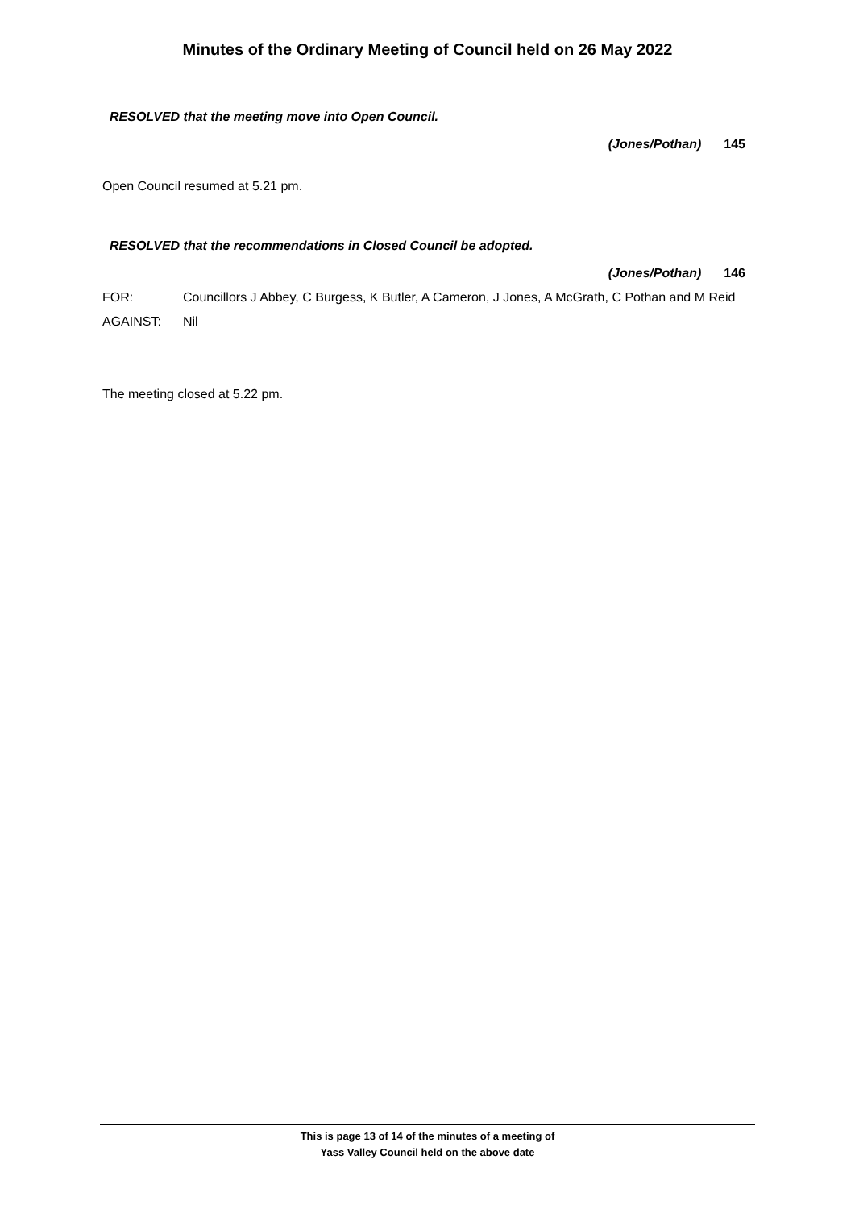Minutes of the Ordinary Meeting of Council held on 26 May 2022
RESOLVED that the meeting move into Open Council.
(Jones/Pothan) 145
Open Council resumed at 5.21 pm.
RESOLVED that the recommendations in Closed Council be adopted.
(Jones/Pothan) 146
FOR: Councillors J Abbey, C Burgess, K Butler, A Cameron, J Jones, A McGrath, C Pothan and M Reid
AGAINST: Nil
The meeting closed at 5.22 pm.
This is page 13 of 14 of the minutes of a meeting of
Yass Valley Council held on the above date